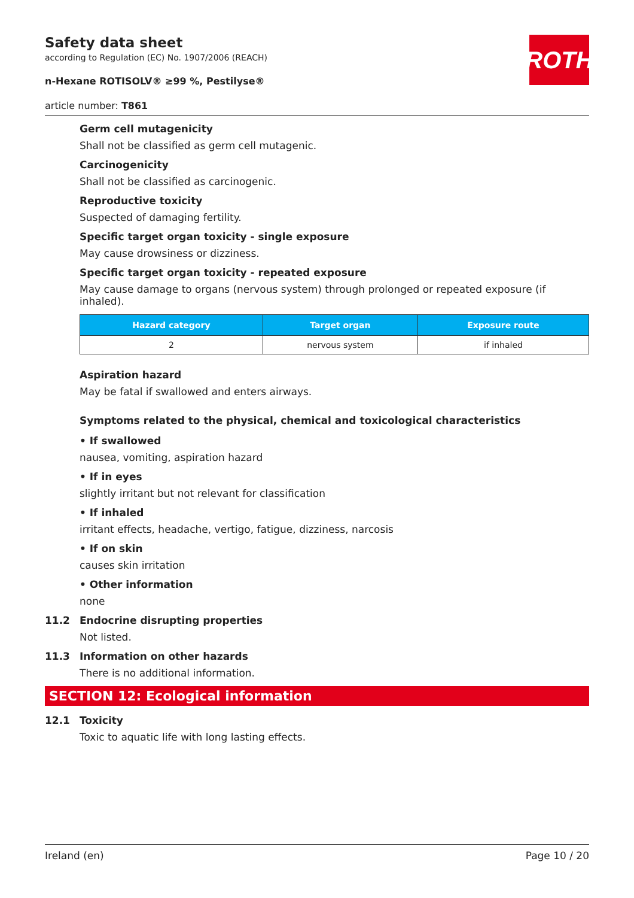Safety data sheet
according to Regulation (EC) No. 1907/2006 (REACH)
n-Hexane ROTISOLV® ≥99 %, Pestilyse®
article number: T861
ROTH
Germ cell mutagenicity
Shall not be classified as germ cell mutagenic.
Carcinogenicity
Shall not be classified as carcinogenic.
Reproductive toxicity
Suspected of damaging fertility.
Specific target organ toxicity - single exposure
May cause drowsiness or dizziness.
Specific target organ toxicity - repeated exposure
May cause damage to organs (nervous system) through prolonged or repeated exposure (if inhaled).
| Hazard category | Target organ | Exposure route |
| --- | --- | --- |
| 2 | nervous system | if inhaled |
Aspiration hazard
May be fatal if swallowed and enters airways.
Symptoms related to the physical, chemical and toxicological characteristics
• If swallowed
nausea, vomiting, aspiration hazard
• If in eyes
slightly irritant but not relevant for classification
• If inhaled
irritant effects, headache, vertigo, fatigue, dizziness, narcosis
• If on skin
causes skin irritation
• Other information
none
11.2 Endocrine disrupting properties
Not listed.
11.3 Information on other hazards
There is no additional information.
SECTION 12: Ecological information
12.1 Toxicity
Toxic to aquatic life with long lasting effects.
Ireland (en) Page 10 / 20